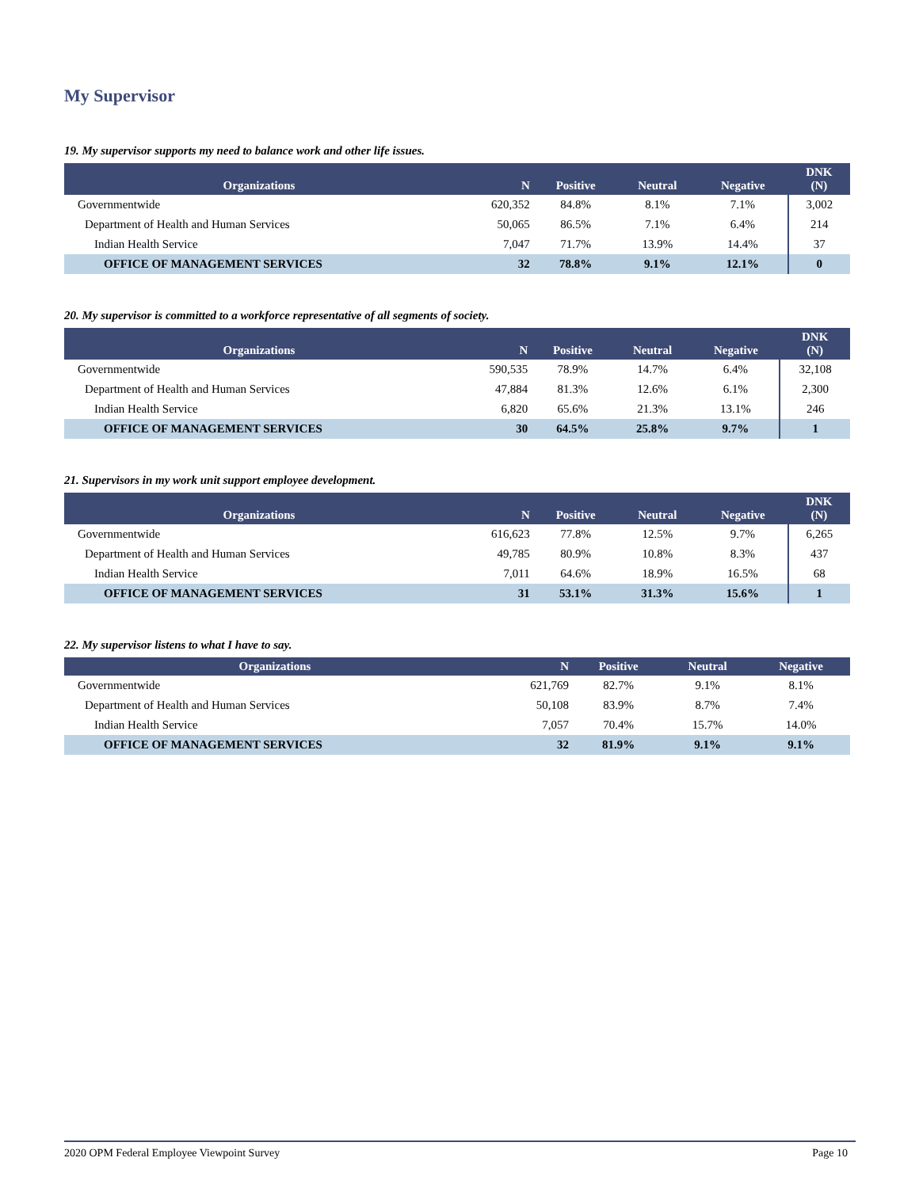My Supervisor
19. My supervisor supports my need to balance work and other life issues.
| Organizations | N | Positive | Neutral | Negative | DNK (N) |
| --- | --- | --- | --- | --- | --- |
| Governmentwide | 620,352 | 84.8% | 8.1% | 7.1% | 3,002 |
| Department of Health and Human Services | 50,065 | 86.5% | 7.1% | 6.4% | 214 |
| Indian Health Service | 7,047 | 71.7% | 13.9% | 14.4% | 37 |
| OFFICE OF MANAGEMENT SERVICES | 32 | 78.8% | 9.1% | 12.1% | 0 |
20. My supervisor is committed to a workforce representative of all segments of society.
| Organizations | N | Positive | Neutral | Negative | DNK (N) |
| --- | --- | --- | --- | --- | --- |
| Governmentwide | 590,535 | 78.9% | 14.7% | 6.4% | 32,108 |
| Department of Health and Human Services | 47,884 | 81.3% | 12.6% | 6.1% | 2,300 |
| Indian Health Service | 6,820 | 65.6% | 21.3% | 13.1% | 246 |
| OFFICE OF MANAGEMENT SERVICES | 30 | 64.5% | 25.8% | 9.7% | 1 |
21. Supervisors in my work unit support employee development.
| Organizations | N | Positive | Neutral | Negative | DNK (N) |
| --- | --- | --- | --- | --- | --- |
| Governmentwide | 616,623 | 77.8% | 12.5% | 9.7% | 6,265 |
| Department of Health and Human Services | 49,785 | 80.9% | 10.8% | 8.3% | 437 |
| Indian Health Service | 7,011 | 64.6% | 18.9% | 16.5% | 68 |
| OFFICE OF MANAGEMENT SERVICES | 31 | 53.1% | 31.3% | 15.6% | 1 |
22. My supervisor listens to what I have to say.
| Organizations | N | Positive | Neutral | Negative |
| --- | --- | --- | --- | --- |
| Governmentwide | 621,769 | 82.7% | 9.1% | 8.1% |
| Department of Health and Human Services | 50,108 | 83.9% | 8.7% | 7.4% |
| Indian Health Service | 7,057 | 70.4% | 15.7% | 14.0% |
| OFFICE OF MANAGEMENT SERVICES | 32 | 81.9% | 9.1% | 9.1% |
2020 OPM Federal Employee Viewpoint Survey Page 10